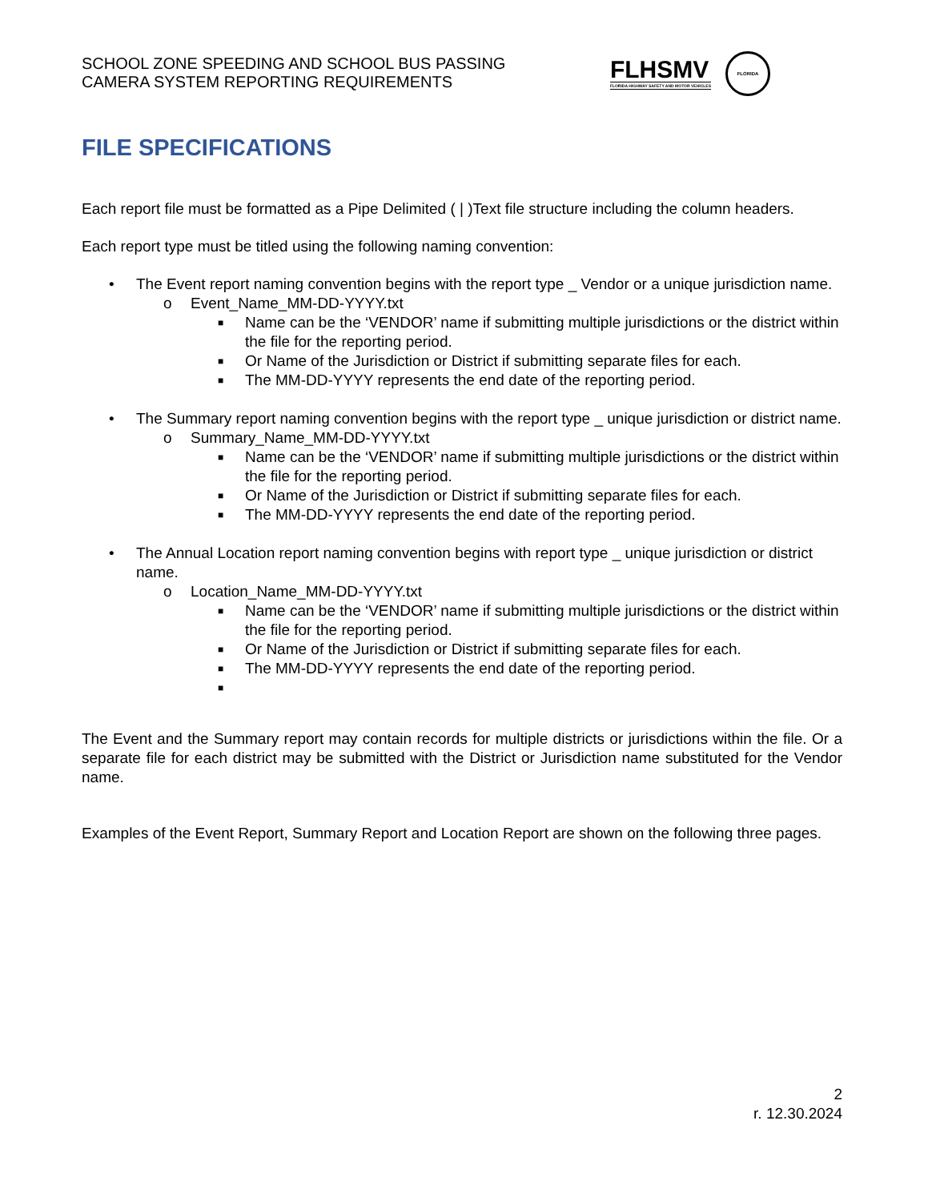SCHOOL ZONE SPEEDING AND SCHOOL BUS PASSING
CAMERA SYSTEM REPORTING REQUIREMENTS
FLHSMV
FLORIDA HIGHWAY SAFETY AND MOTOR VEHICLES
FLORIDA
FILE SPECIFICATIONS
Each report file must be formatted as a Pipe Delimited ( | )Text file structure including the column headers.
Each report type must be titled using the following naming convention:
• The Event report naming convention begins with the report type _ Vendor or a unique jurisdiction name.
o Event_Name_MM-DD-YYYY.txt
■
Name can be the ‘VENDOR’ name if submitting multiple jurisdictions or the district within the file for the reporting period.
■
Or Name of the Jurisdiction or District if submitting separate files for each.
■
The MM-DD-YYYY represents the end date of the reporting period.
• The Summary report naming convention begins with the report type _ unique jurisdiction or district name.
o Summary_Name_MM-DD-YYYY.txt
■
Name can be the ‘VENDOR’ name if submitting multiple jurisdictions or the district within the file for the reporting period.
■
Or Name of the Jurisdiction or District if submitting separate files for each.
■
The MM-DD-YYYY represents the end date of the reporting period.
• The Annual Location report naming convention begins with report type _ unique jurisdiction or district name.
o Location_Name_MM-DD-YYYY.txt
■
Name can be the ‘VENDOR’ name if submitting multiple jurisdictions or the district within the file for the reporting period.
■
Or Name of the Jurisdiction or District if submitting separate files for each.
■
The MM-DD-YYYY represents the end date of the reporting period.
■
The Event and the Summary report may contain records for multiple districts or jurisdictions within the file. Or a separate file for each district may be submitted with the District or Jurisdiction name substituted for the Vendor name.
Examples of the Event Report, Summary Report and Location Report are shown on the following three pages.
2
r. 12.30.2024